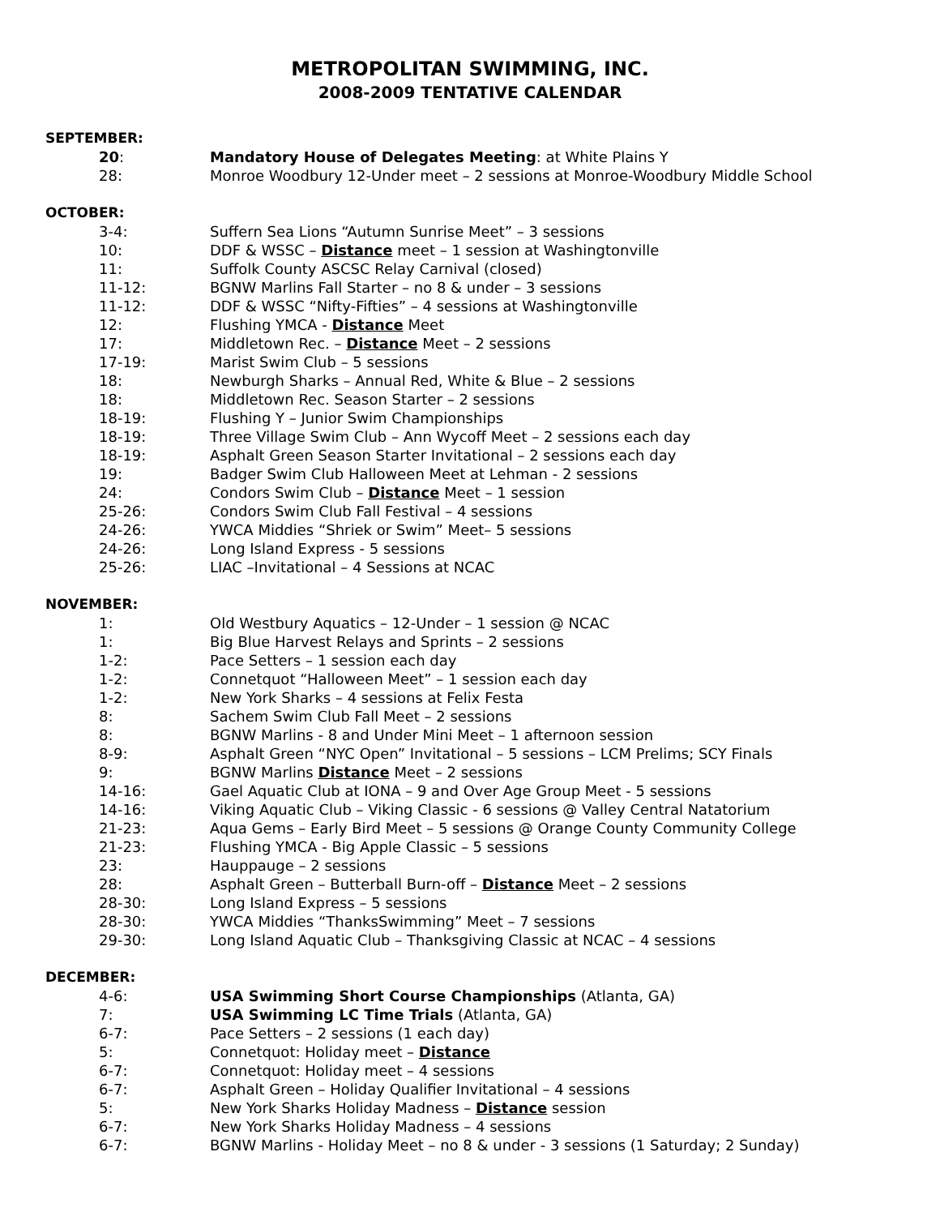METROPOLITAN SWIMMING, INC.
2008-2009 TENTATIVE CALENDAR
SEPTEMBER:
20: Mandatory House of Delegates Meeting: at White Plains Y
28: Monroe Woodbury 12-Under meet – 2 sessions at Monroe-Woodbury Middle School
OCTOBER:
3-4: Suffern Sea Lions “Autumn Sunrise Meet” – 3 sessions
10: DDF & WSSC – Distance meet – 1 session at Washingtonville
11: Suffolk County ASCSC Relay Carnival (closed)
11-12: BGNW Marlins Fall Starter – no 8 & under – 3 sessions
11-12: DDF & WSSC “Nifty-Fifties” – 4 sessions at Washingtonville
12: Flushing YMCA - Distance Meet
17: Middletown Rec. – Distance Meet – 2 sessions
17-19: Marist Swim Club – 5 sessions
18: Newburgh Sharks – Annual Red, White & Blue – 2 sessions
18: Middletown Rec. Season Starter – 2 sessions
18-19: Flushing Y – Junior Swim Championships
18-19: Three Village Swim Club – Ann Wycoff Meet – 2 sessions each day
18-19: Asphalt Green Season Starter Invitational – 2 sessions each day
19: Badger Swim Club Halloween Meet at Lehman - 2 sessions
24: Condors Swim Club – Distance Meet – 1 session
25-26: Condors Swim Club Fall Festival – 4 sessions
24-26: YWCA Middies “Shriek or Swim” Meet– 5 sessions
24-26: Long Island Express - 5 sessions
25-26: LIAC –Invitational – 4 Sessions at NCAC
NOVEMBER:
1: Old Westbury Aquatics – 12-Under – 1 session @ NCAC
1: Big Blue Harvest Relays and Sprints – 2 sessions
1-2: Pace Setters – 1 session each day
1-2: Connetquot “Halloween Meet” – 1 session each day
1-2: New York Sharks – 4 sessions at Felix Festa
8: Sachem Swim Club Fall Meet – 2 sessions
8: BGNW Marlins - 8 and Under Mini Meet – 1 afternoon session
8-9: Asphalt Green “NYC Open” Invitational – 5 sessions – LCM Prelims; SCY Finals
9: BGNW Marlins Distance Meet – 2 sessions
14-16: Gael Aquatic Club at IONA – 9 and Over Age Group Meet - 5 sessions
14-16: Viking Aquatic Club – Viking Classic - 6 sessions @ Valley Central Natatorium
21-23: Aqua Gems – Early Bird Meet – 5 sessions @ Orange County Community College
21-23: Flushing YMCA - Big Apple Classic – 5 sessions
23: Hauppauge – 2 sessions
28: Asphalt Green – Butterball Burn-off – Distance Meet – 2 sessions
28-30: Long Island Express – 5 sessions
28-30: YWCA Middies “ThanksSwimming” Meet – 7 sessions
29-30: Long Island Aquatic Club – Thanksgiving Classic at NCAC – 4 sessions
DECEMBER:
4-6: USA Swimming Short Course Championships (Atlanta, GA)
7: USA Swimming LC Time Trials (Atlanta, GA)
6-7: Pace Setters – 2 sessions (1 each day)
5: Connetquot: Holiday meet – Distance
6-7: Connetquot: Holiday meet – 4 sessions
6-7: Asphalt Green – Holiday Qualifier Invitational – 4 sessions
5: New York Sharks Holiday Madness – Distance session
6-7: New York Sharks Holiday Madness – 4 sessions
6-7: BGNW Marlins - Holiday Meet – no 8 & under - 3 sessions (1 Saturday; 2 Sunday)